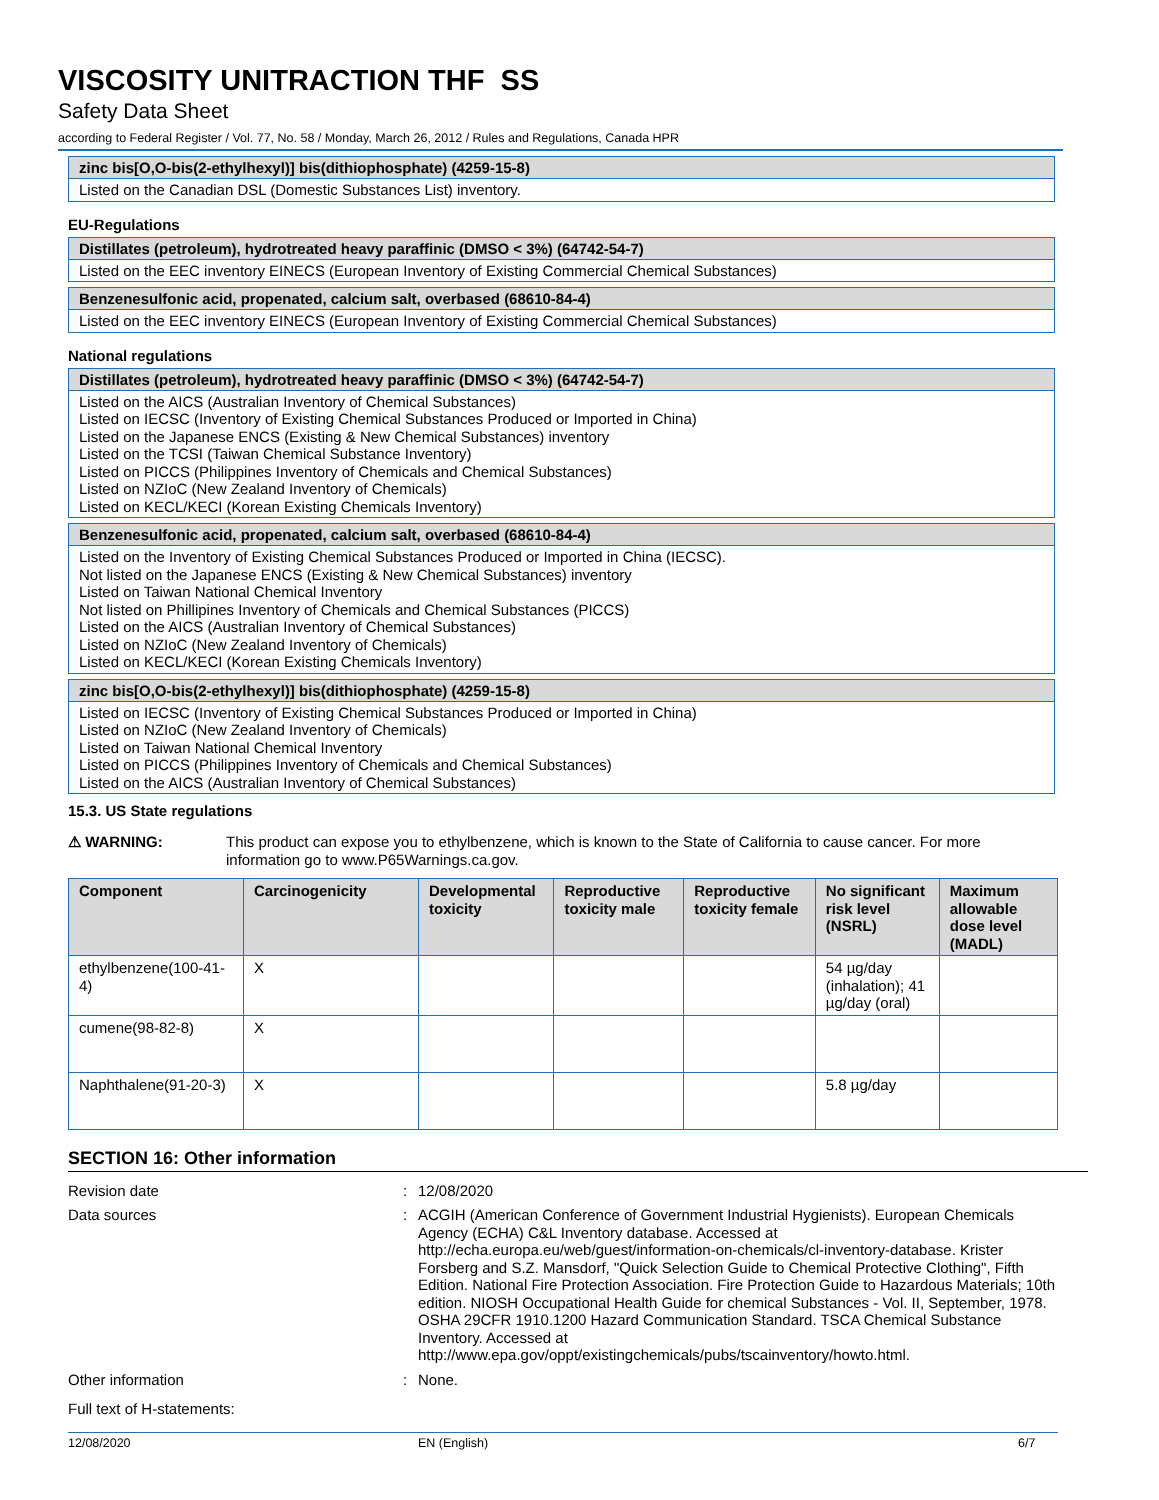VISCOSITY UNITRACTION THF SS
Safety Data Sheet
according to Federal Register / Vol. 77, No. 58 / Monday, March 26, 2012 / Rules and Regulations, Canada HPR
zinc bis[O,O-bis(2-ethylhexyl)] bis(dithiophosphate) (4259-15-8)
Listed on the Canadian DSL (Domestic Substances List) inventory.
EU-Regulations
Distillates (petroleum), hydrotreated heavy paraffinic (DMSO < 3%) (64742-54-7)
Listed on the EEC inventory EINECS (European Inventory of Existing Commercial Chemical Substances)
Benzenesulfonic acid, propenated, calcium salt, overbased (68610-84-4)
Listed on the EEC inventory EINECS (European Inventory of Existing Commercial Chemical Substances)
National regulations
Distillates (petroleum), hydrotreated heavy paraffinic (DMSO < 3%) (64742-54-7)
Listed on the AICS (Australian Inventory of Chemical Substances)
Listed on IECSC (Inventory of Existing Chemical Substances Produced or Imported in China)
Listed on the Japanese ENCS (Existing & New Chemical Substances) inventory
Listed on the TCSI (Taiwan Chemical Substance Inventory)
Listed on PICCS (Philippines Inventory of Chemicals and Chemical Substances)
Listed on NZIoC (New Zealand Inventory of Chemicals)
Listed on KECL/KECI (Korean Existing Chemicals Inventory)
Benzenesulfonic acid, propenated, calcium salt, overbased (68610-84-4)
Listed on the Inventory of Existing Chemical Substances Produced or Imported in China (IECSC).
Not listed on the Japanese ENCS (Existing & New Chemical Substances) inventory
Listed on Taiwan National Chemical Inventory
Not listed on Phillipines Inventory of Chemicals and Chemical Substances (PICCS)
Listed on the AICS (Australian Inventory of Chemical Substances)
Listed on NZIoC (New Zealand Inventory of Chemicals)
Listed on KECL/KECI (Korean Existing Chemicals Inventory)
zinc bis[O,O-bis(2-ethylhexyl)] bis(dithiophosphate) (4259-15-8)
Listed on IECSC (Inventory of Existing Chemical Substances Produced or Imported in China)
Listed on NZIoC (New Zealand Inventory of Chemicals)
Listed on Taiwan National Chemical Inventory
Listed on PICCS (Philippines Inventory of Chemicals and Chemical Substances)
Listed on the AICS (Australian Inventory of Chemical Substances)
15.3. US State regulations
⚠ WARNING: This product can expose you to ethylbenzene, which is known to the State of California to cause cancer. For more information go to www.P65Warnings.ca.gov.
| Component | Carcinogenicity | Developmental toxicity | Reproductive toxicity male | Reproductive toxicity female | No significant risk level (NSRL) | Maximum allowable dose level (MADL) |
| --- | --- | --- | --- | --- | --- | --- |
| ethylbenzene(100-41-4) | X | | | | 54 µg/day (inhalation); 41 µg/day (oral) | |
| cumene(98-82-8) | X | | | | | |
| Naphthalene(91-20-3) | X | | | | 5.8 µg/day | |
SECTION 16: Other information
Revision date : 12/08/2020
Data sources : ACGIH (American Conference of Government Industrial Hygienists). European Chemicals Agency (ECHA) C&L Inventory database. Accessed at http://echa.europa.eu/web/guest/information-on-chemicals/cl-inventory-database. Krister Forsberg and S.Z. Mansdorf, "Quick Selection Guide to Chemical Protective Clothing", Fifth Edition. National Fire Protection Association. Fire Protection Guide to Hazardous Materials; 10th edition. NIOSH Occupational Health Guide for chemical Substances - Vol. II, September, 1978. OSHA 29CFR 1910.1200 Hazard Communication Standard. TSCA Chemical Substance Inventory. Accessed at http://www.epa.gov/oppt/existingchemicals/pubs/tscainventory/howto.html.
Other information : None.
Full text of H-statements:
12/08/2020 EN (English) 6/7